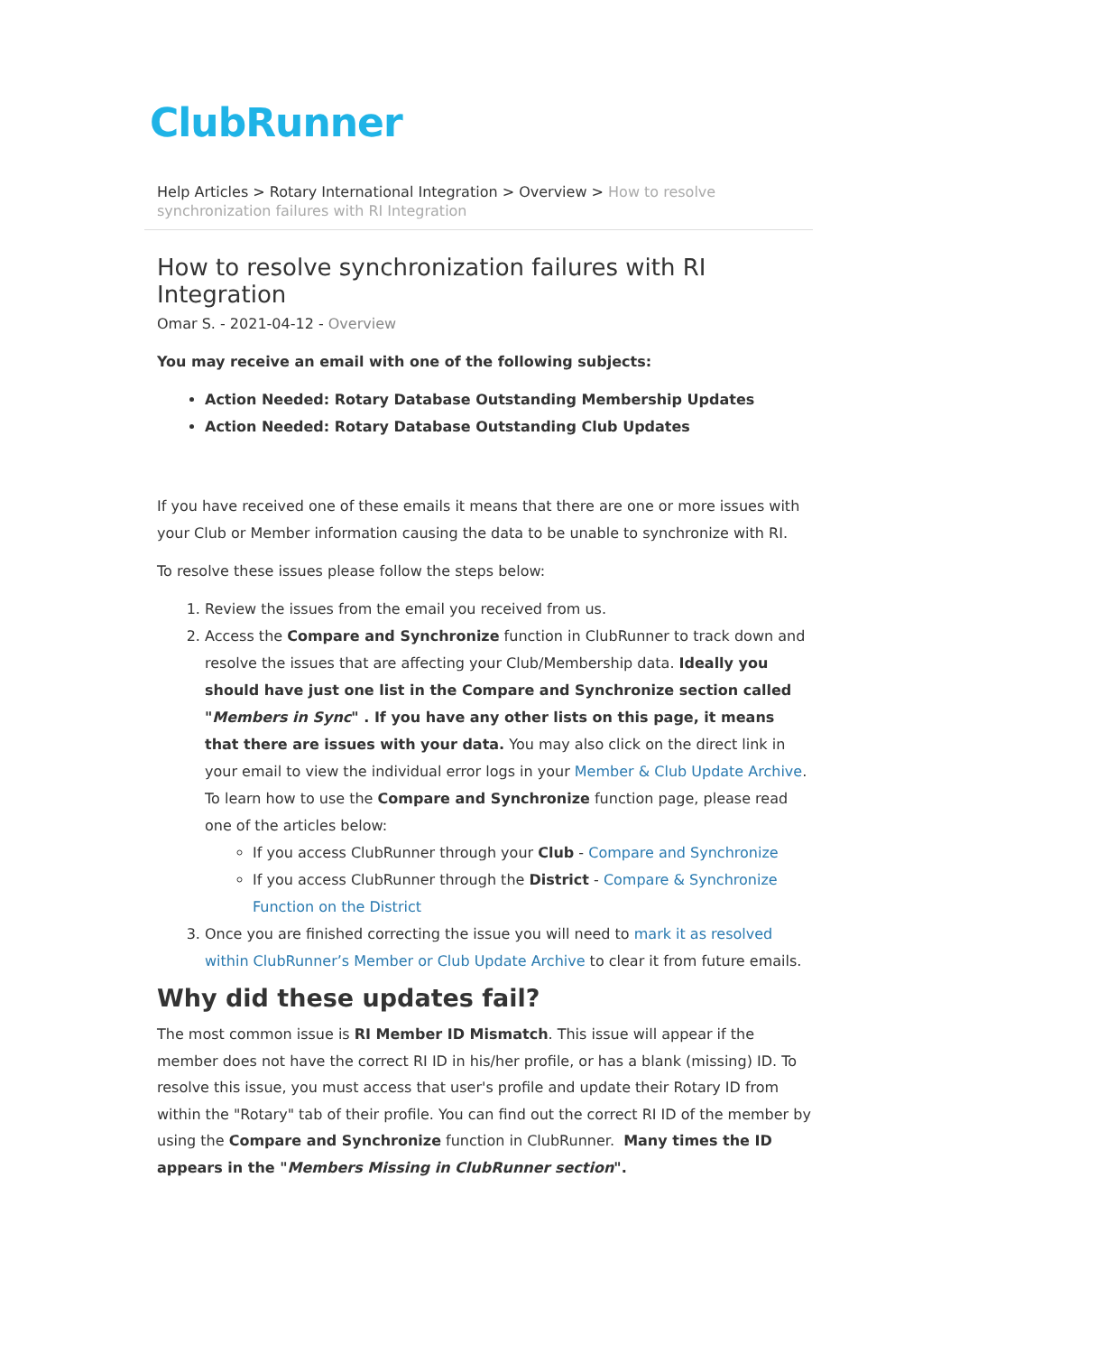ClubRunner
Help Articles > Rotary International Integration > Overview > How to resolve synchronization failures with RI Integration
How to resolve synchronization failures with RI Integration
Omar S. - 2021-04-12 - Overview
You may receive an email with one of the following subjects:
Action Needed: Rotary Database Outstanding Membership Updates
Action Needed: Rotary Database Outstanding Club Updates
If you have received one of these emails it means that there are one or more issues with your Club or Member information causing the data to be unable to synchronize with RI.
To resolve these issues please follow the steps below:
1. Review the issues from the email you received from us.
2. Access the Compare and Synchronize function in ClubRunner to track down and resolve the issues that are affecting your Club/Membership data. Ideally you should have just one list in the Compare and Synchronize section called "Members in Sync" . If you have any other lists on this page, it means that there are issues with your data. You may also click on the direct link in your email to view the individual error logs in your Member & Club Update Archive.
To learn how to use the Compare and Synchronize function page, please read one of the articles below:
If you access ClubRunner through your Club - Compare and Synchronize
If you access ClubRunner through the District - Compare & Synchronize Function on the District
3. Once you are finished correcting the issue you will need to mark it as resolved within ClubRunner’s Member or Club Update Archive to clear it from future emails.
Why did these updates fail?
The most common issue is RI Member ID Mismatch. This issue will appear if the member does not have the correct RI ID in his/her profile, or has a blank (missing) ID. To resolve this issue, you must access that user's profile and update their Rotary ID from within the "Rotary" tab of their profile. You can find out the correct RI ID of the member by using the Compare and Synchronize function in ClubRunner. Many times the ID appears in the "Members Missing in ClubRunner section".